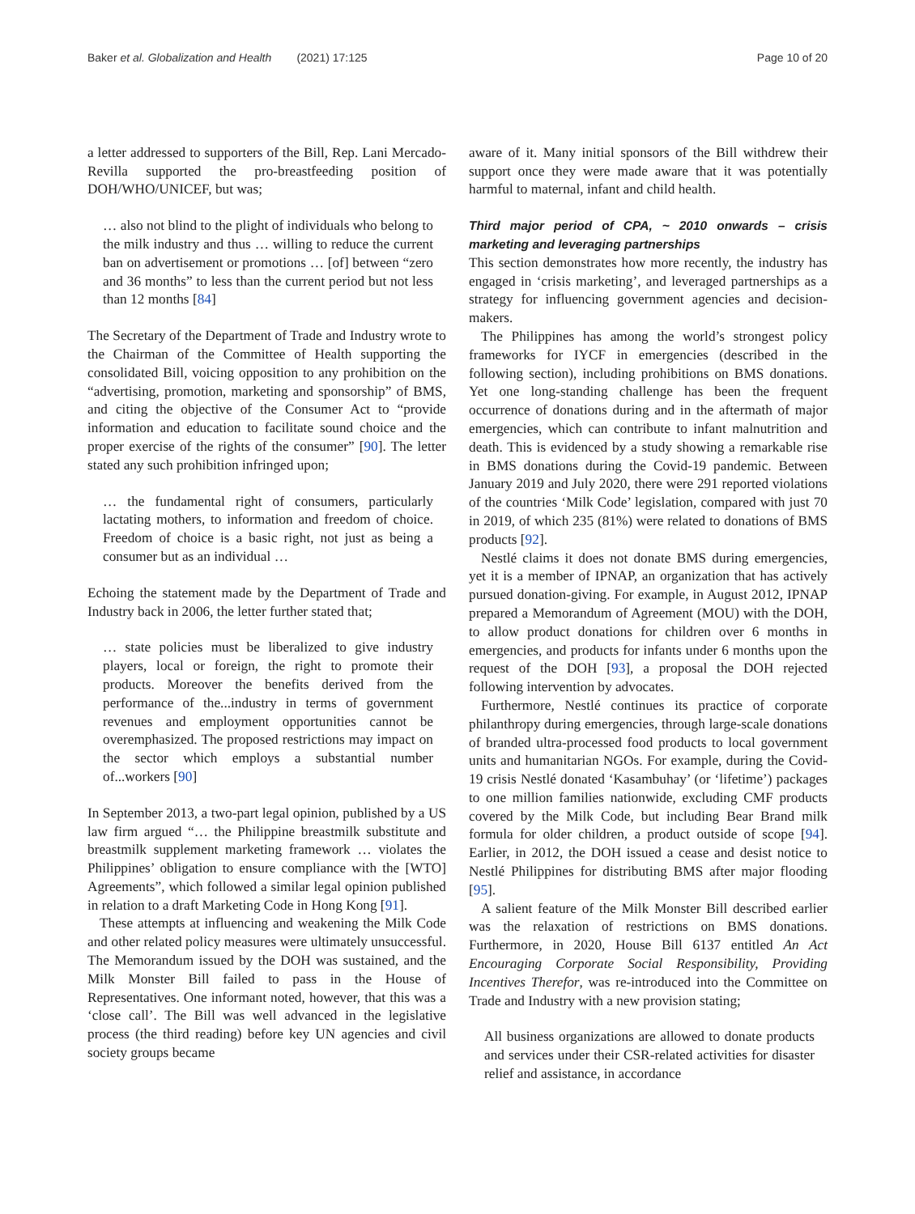Baker et al. Globalization and Health (2021) 17:125 Page 10 of 20
a letter addressed to supporters of the Bill, Rep. Lani Mercado-Revilla supported the pro-breastfeeding position of DOH/WHO/UNICEF, but was;
… also not blind to the plight of individuals who belong to the milk industry and thus … willing to reduce the current ban on advertisement or promotions … [of] between “zero and 36 months” to less than the current period but not less than 12 months [84]
The Secretary of the Department of Trade and Industry wrote to the Chairman of the Committee of Health supporting the consolidated Bill, voicing opposition to any prohibition on the “advertising, promotion, marketing and sponsorship” of BMS, and citing the objective of the Consumer Act to “provide information and education to facilitate sound choice and the proper exercise of the rights of the consumer” [90]. The letter stated any such prohibition infringed upon;
… the fundamental right of consumers, particularly lactating mothers, to information and freedom of choice. Freedom of choice is a basic right, not just as being a consumer but as an individual …
Echoing the statement made by the Department of Trade and Industry back in 2006, the letter further stated that;
… state policies must be liberalized to give industry players, local or foreign, the right to promote their products. Moreover the benefits derived from the performance of the...industry in terms of government revenues and employment opportunities cannot be overemphasized. The proposed restrictions may impact on the sector which employs a substantial number of...workers [90]
In September 2013, a two-part legal opinion, published by a US law firm argued “… the Philippine breastmilk substitute and breastmilk supplement marketing framework … violates the Philippines’ obligation to ensure compliance with the [WTO] Agreements”, which followed a similar legal opinion published in relation to a draft Marketing Code in Hong Kong [91].
These attempts at influencing and weakening the Milk Code and other related policy measures were ultimately unsuccessful. The Memorandum issued by the DOH was sustained, and the Milk Monster Bill failed to pass in the House of Representatives. One informant noted, however, that this was a ‘close call’. The Bill was well advanced in the legislative process (the third reading) before key UN agencies and civil society groups became
aware of it. Many initial sponsors of the Bill withdrew their support once they were made aware that it was potentially harmful to maternal, infant and child health.
Third major period of CPA, ~ 2010 onwards – crisis marketing and leveraging partnerships
This section demonstrates how more recently, the industry has engaged in ‘crisis marketing’, and leveraged partnerships as a strategy for influencing government agencies and decision-makers.
The Philippines has among the world’s strongest policy frameworks for IYCF in emergencies (described in the following section), including prohibitions on BMS donations. Yet one long-standing challenge has been the frequent occurrence of donations during and in the aftermath of major emergencies, which can contribute to infant malnutrition and death. This is evidenced by a study showing a remarkable rise in BMS donations during the Covid-19 pandemic. Between January 2019 and July 2020, there were 291 reported violations of the countries ‘Milk Code’ legislation, compared with just 70 in 2019, of which 235 (81%) were related to donations of BMS products [92].
Nestlé claims it does not donate BMS during emergencies, yet it is a member of IPNAP, an organization that has actively pursued donation-giving. For example, in August 2012, IPNAP prepared a Memorandum of Agreement (MOU) with the DOH, to allow product donations for children over 6 months in emergencies, and products for infants under 6 months upon the request of the DOH [93], a proposal the DOH rejected following intervention by advocates.
Furthermore, Nestlé continues its practice of corporate philanthropy during emergencies, through large-scale donations of branded ultra-processed food products to local government units and humanitarian NGOs. For example, during the Covid-19 crisis Nestlé donated ‘Kasambuhay’ (or ‘lifetime’) packages to one million families nationwide, excluding CMF products covered by the Milk Code, but including Bear Brand milk formula for older children, a product outside of scope [94]. Earlier, in 2012, the DOH issued a cease and desist notice to Nestlé Philippines for distributing BMS after major flooding [95].
A salient feature of the Milk Monster Bill described earlier was the relaxation of restrictions on BMS donations. Furthermore, in 2020, House Bill 6137 entitled An Act Encouraging Corporate Social Responsibility, Providing Incentives Therefor, was re-introduced into the Committee on Trade and Industry with a new provision stating;
All business organizations are allowed to donate products and services under their CSR-related activities for disaster relief and assistance, in accordance